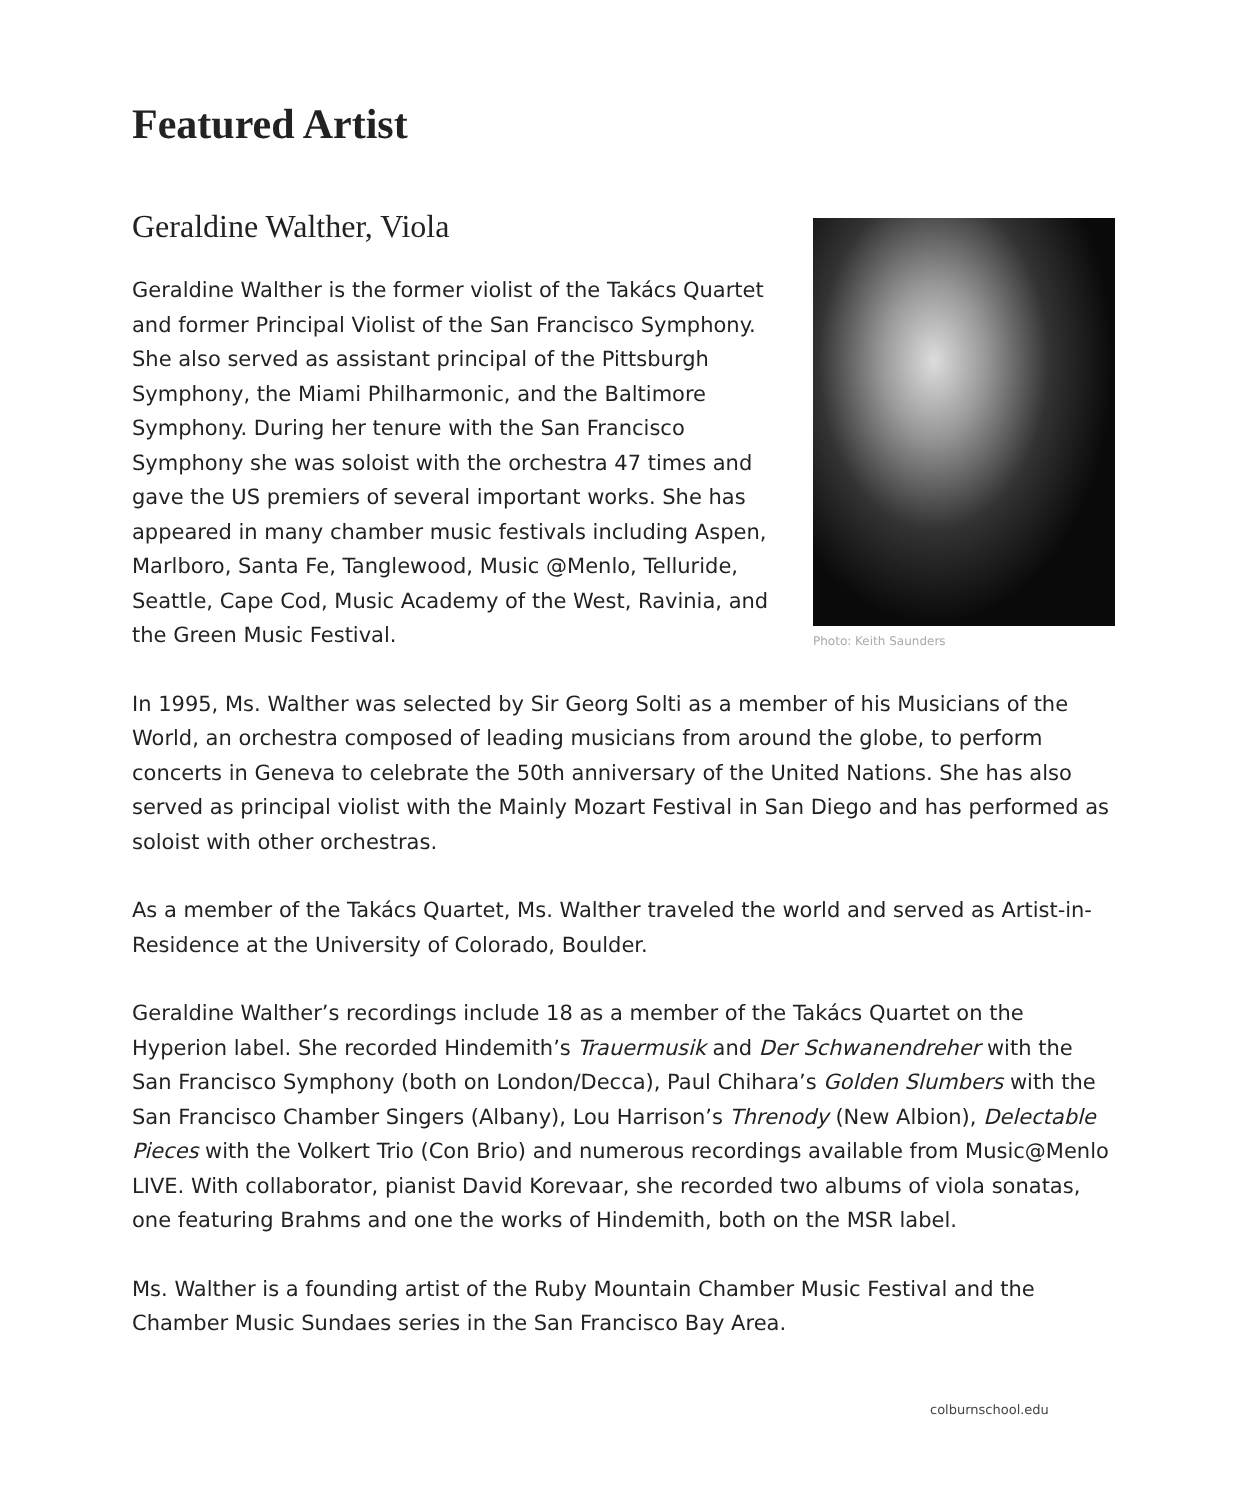Featured Artist
Geraldine Walther, Viola
Geraldine Walther is the former violist of the Takács Quartet and former Principal Violist of the San Francisco Symphony. She also served as assistant principal of the Pittsburgh Symphony, the Miami Philharmonic, and the Baltimore Symphony. During her tenure with the San Francisco Symphony she was soloist with the orchestra 47 times and gave the US premiers of several important works. She has appeared in many chamber music festivals including Aspen, Marlboro, Santa Fe, Tanglewood, Music @Menlo, Telluride, Seattle, Cape Cod, Music Academy of the West, Ravinia, and the Green Music Festival.
Photo: Keith Saunders
In 1995, Ms. Walther was selected by Sir Georg Solti as a member of his Musicians of the World, an orchestra composed of leading musicians from around the globe, to perform concerts in Geneva to celebrate the 50th anniversary of the United Nations. She has also served as principal violist with the Mainly Mozart Festival in San Diego and has performed as soloist with other orchestras.
As a member of the Takács Quartet, Ms. Walther traveled the world and served as Artist-in-Residence at the University of Colorado, Boulder.
Geraldine Walther’s recordings include 18 as a member of the Takács Quartet on the Hyperion label. She recorded Hindemith’s Trauermusik and Der Schwanendreher with the San Francisco Symphony (both on London/Decca), Paul Chihara’s Golden Slumbers with the San Francisco Chamber Singers (Albany), Lou Harrison’s Threnody (New Albion), Delectable Pieces with the Volkert Trio (Con Brio) and numerous recordings available from Music@Menlo LIVE. With collaborator, pianist David Korevaar, she recorded two albums of viola sonatas, one featuring Brahms and one the works of Hindemith, both on the MSR label.
Ms. Walther is a founding artist of the Ruby Mountain Chamber Music Festival and the Chamber Music Sundaes series in the San Francisco Bay Area.
colburnschool.edu